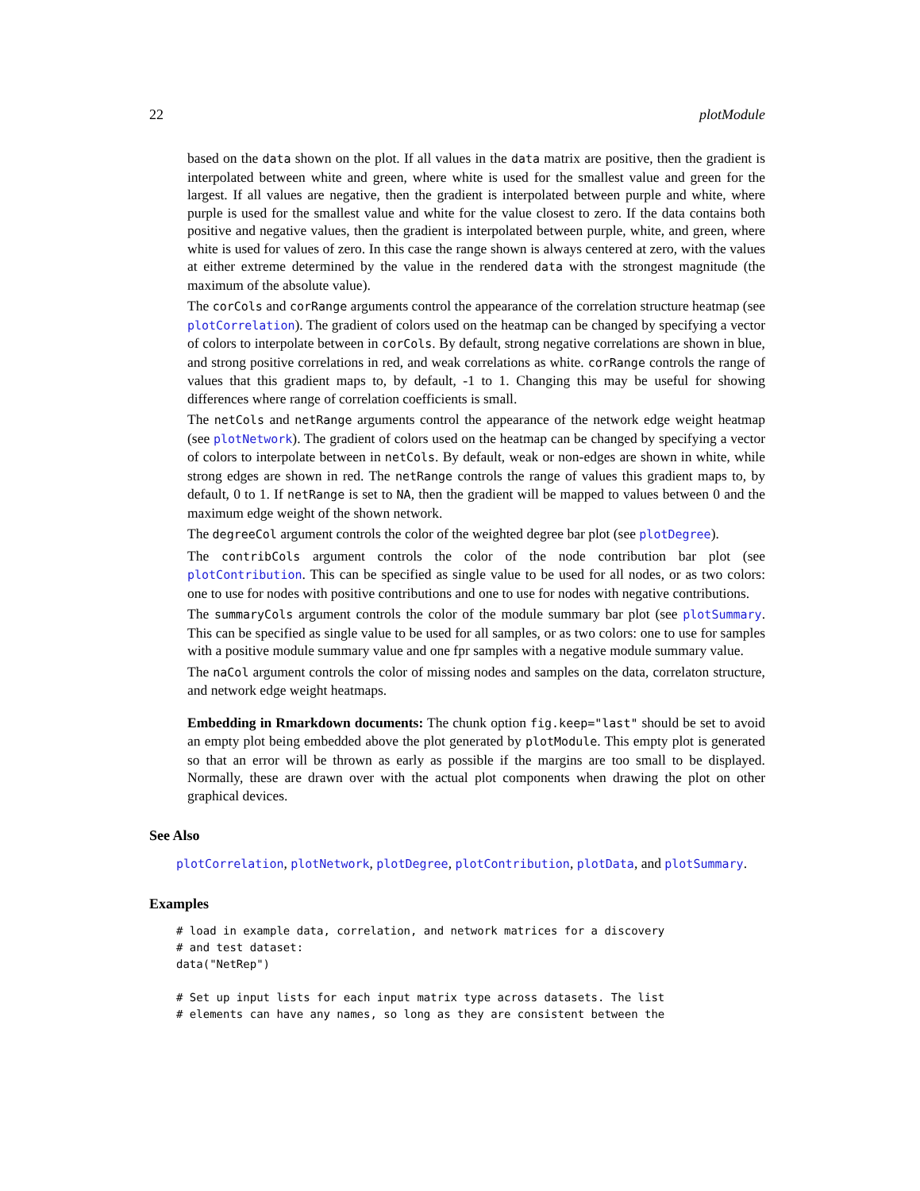22 plotModule
based on the data shown on the plot. If all values in the data matrix are positive, then the gradient is interpolated between white and green, where white is used for the smallest value and green for the largest. If all values are negative, then the gradient is interpolated between purple and white, where purple is used for the smallest value and white for the value closest to zero. If the data contains both positive and negative values, then the gradient is interpolated between purple, white, and green, where white is used for values of zero. In this case the range shown is always centered at zero, with the values at either extreme determined by the value in the rendered data with the strongest magnitude (the maximum of the absolute value).
The corCols and corRange arguments control the appearance of the correlation structure heatmap (see plotCorrelation). The gradient of colors used on the heatmap can be changed by specifying a vector of colors to interpolate between in corCols. By default, strong negative correlations are shown in blue, and strong positive correlations in red, and weak correlations as white. corRange controls the range of values that this gradient maps to, by default, -1 to 1. Changing this may be useful for showing differences where range of correlation coefficients is small.
The netCols and netRange arguments control the appearance of the network edge weight heatmap (see plotNetwork). The gradient of colors used on the heatmap can be changed by specifying a vector of colors to interpolate between in netCols. By default, weak or non-edges are shown in white, while strong edges are shown in red. The netRange controls the range of values this gradient maps to, by default, 0 to 1. If netRange is set to NA, then the gradient will be mapped to values between 0 and the maximum edge weight of the shown network.
The degreeCol argument controls the color of the weighted degree bar plot (see plotDegree).
The contribCols argument controls the color of the node contribution bar plot (see plotContribution. This can be specified as single value to be used for all nodes, or as two colors: one to use for nodes with positive contributions and one to use for nodes with negative contributions.
The summaryCols argument controls the color of the module summary bar plot (see plotSummary. This can be specified as single value to be used for all samples, or as two colors: one to use for samples with a positive module summary value and one fpr samples with a negative module summary value.
The naCol argument controls the color of missing nodes and samples on the data, correlaton structure, and network edge weight heatmaps.
Embedding in Rmarkdown documents: The chunk option fig.keep="last" should be set to avoid an empty plot being embedded above the plot generated by plotModule. This empty plot is generated so that an error will be thrown as early as possible if the margins are too small to be displayed. Normally, these are drawn over with the actual plot components when drawing the plot on other graphical devices.
See Also
plotCorrelation, plotNetwork, plotDegree, plotContribution, plotData, and plotSummary.
Examples
# load in example data, correlation, and network matrices for a discovery
# and test dataset:
data("NetRep")

# Set up input lists for each input matrix type across datasets. The list
# elements can have any names, so long as they are consistent between the